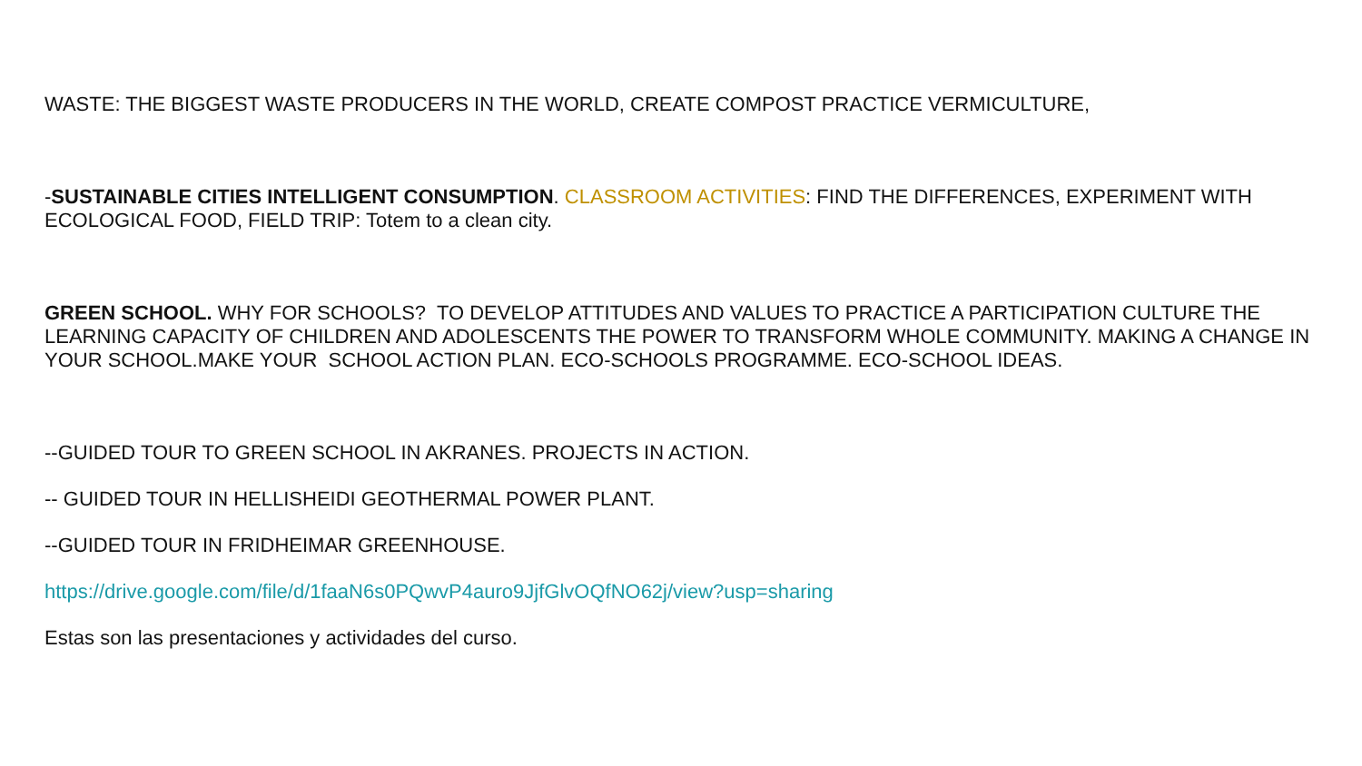WASTE: THE BIGGEST WASTE PRODUCERS IN THE WORLD, CREATE COMPOST PRACTICE VERMICULTURE,
-SUSTAINABLE CITIES INTELLIGENT CONSUMPTION. CLASSROOM ACTIVITIES: FIND THE DIFFERENCES, EXPERIMENT WITH ECOLOGICAL FOOD, FIELD TRIP: Totem to a clean city.
GREEN SCHOOL. WHY FOR SCHOOLS? TO DEVELOP ATTITUDES AND VALUES TO PRACTICE A PARTICIPATION CULTURE THE LEARNING CAPACITY OF CHILDREN AND ADOLESCENTS THE POWER TO TRANSFORM WHOLE COMMUNITY. MAKING A CHANGE IN YOUR SCHOOL.MAKE YOUR SCHOOL ACTION PLAN. ECO-SCHOOLS PROGRAMME. ECO-SCHOOL IDEAS.
--GUIDED TOUR TO GREEN SCHOOL IN AKRANES. PROJECTS IN ACTION.
-- GUIDED TOUR IN HELLISHEIDI GEOTHERMAL POWER PLANT.
--GUIDED TOUR IN FRIDHEIMAR GREENHOUSE.
https://drive.google.com/file/d/1faaN6s0PQwvP4auro9JjfGlvOQfNO62j/view?usp=sharing
Estas son las presentaciones y actividades del curso.